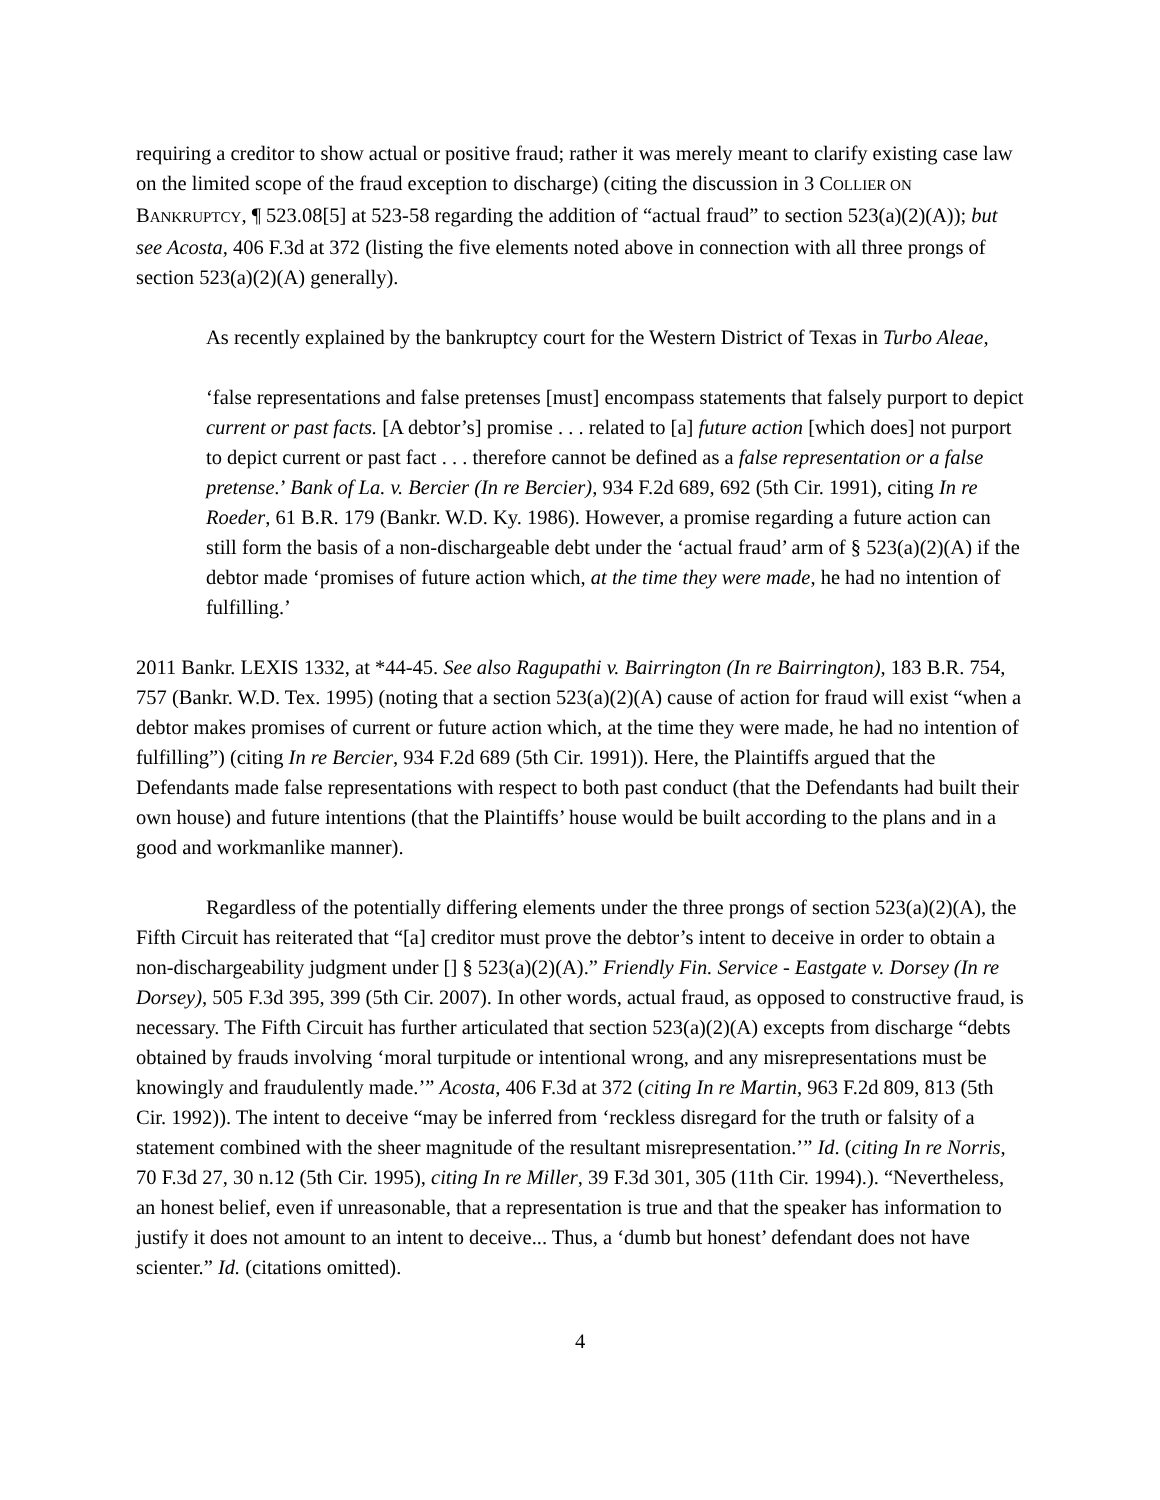requiring a creditor to show actual or positive fraud; rather it was merely meant to clarify existing case law on the limited scope of the fraud exception to discharge) (citing the discussion in 3 COLLIER ON BANKRUPTCY, ¶ 523.08[5] at 523-58 regarding the addition of “actual fraud” to section 523(a)(2)(A)); but see Acosta, 406 F.3d at 372 (listing the five elements noted above in connection with all three prongs of section 523(a)(2)(A) generally).
As recently explained by the bankruptcy court for the Western District of Texas in Turbo Aleae,
‘false representations and false pretenses [must] encompass statements that falsely purport to depict current or past facts. [A debtor’s] promise . . . related to [a] future action [which does] not purport to depict current or past fact . . . therefore cannot be defined as a false representation or a false pretense.’ Bank of La. v. Bercier (In re Bercier), 934 F.2d 689, 692 (5th Cir. 1991), citing In re Roeder, 61 B.R. 179 (Bankr. W.D. Ky. 1986). However, a promise regarding a future action can still form the basis of a non-dischargeable debt under the ‘actual fraud’ arm of § 523(a)(2)(A) if the debtor made ‘promises of future action which, at the time they were made, he had no intention of fulfilling.’
2011 Bankr. LEXIS 1332, at *44-45. See also Ragupathi v. Bairrington (In re Bairrington), 183 B.R. 754, 757 (Bankr. W.D. Tex. 1995) (noting that a section 523(a)(2)(A) cause of action for fraud will exist “when a debtor makes promises of current or future action which, at the time they were made, he had no intention of fulfilling”) (citing In re Bercier, 934 F.2d 689 (5th Cir. 1991)). Here, the Plaintiffs argued that the Defendants made false representations with respect to both past conduct (that the Defendants had built their own house) and future intentions (that the Plaintiffs’ house would be built according to the plans and in a good and workmanlike manner).
Regardless of the potentially differing elements under the three prongs of section 523(a)(2)(A), the Fifth Circuit has reiterated that “[a] creditor must prove the debtor’s intent to deceive in order to obtain a non-dischargeability judgment under [] § 523(a)(2)(A).” Friendly Fin. Service - Eastgate v. Dorsey (In re Dorsey), 505 F.3d 395, 399 (5th Cir. 2007). In other words, actual fraud, as opposed to constructive fraud, is necessary. The Fifth Circuit has further articulated that section 523(a)(2)(A) excepts from discharge “debts obtained by frauds involving ‘moral turpitude or intentional wrong, and any misrepresentations must be knowingly and fraudulently made.’” Acosta, 406 F.3d at 372 (citing In re Martin, 963 F.2d 809, 813 (5th Cir. 1992)). The intent to deceive “may be inferred from ‘reckless disregard for the truth or falsity of a statement combined with the sheer magnitude of the resultant misrepresentation.’” Id. (citing In re Norris, 70 F.3d 27, 30 n.12 (5th Cir. 1995), citing In re Miller, 39 F.3d 301, 305 (11th Cir. 1994).). “Nevertheless, an honest belief, even if unreasonable, that a representation is true and that the speaker has information to justify it does not amount to an intent to deceive... Thus, a ‘dumb but honest’ defendant does not have scienter.” Id. (citations omitted).
4